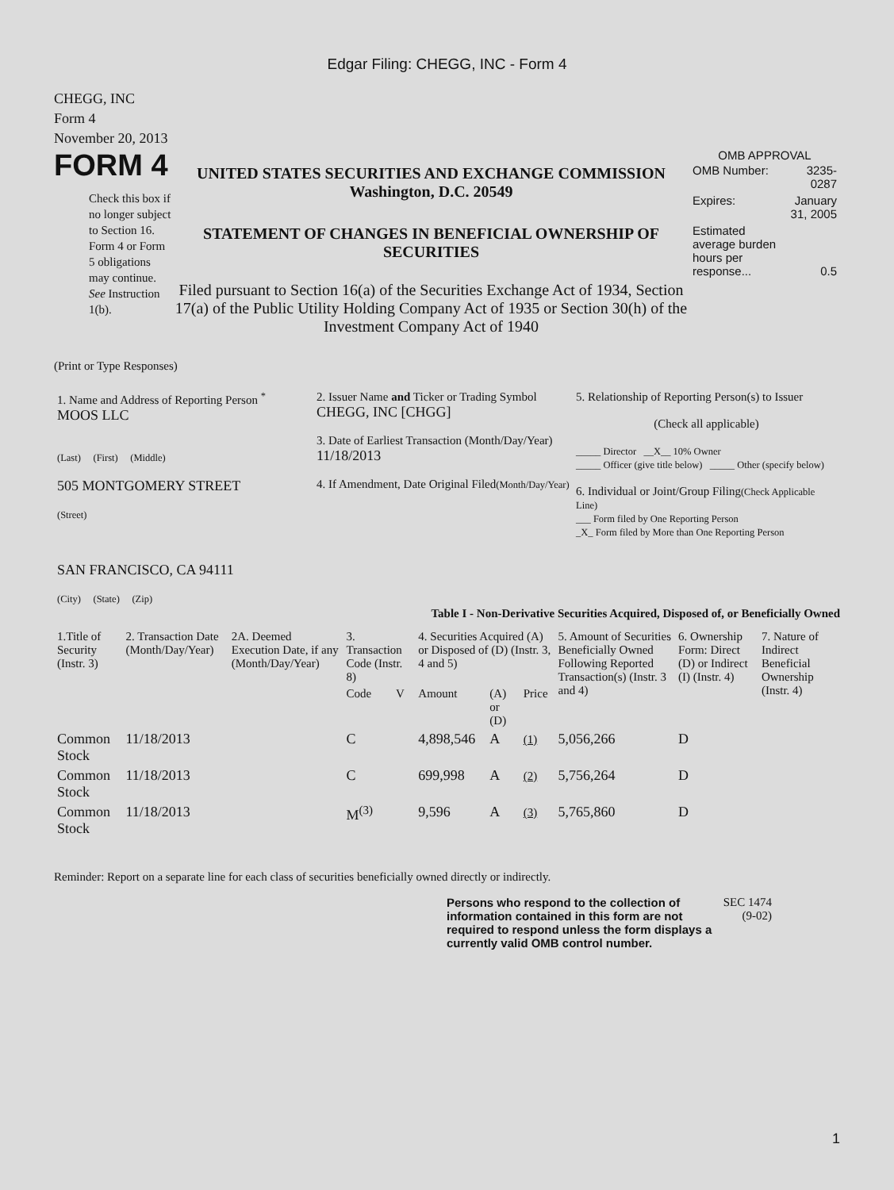Edgar Filing: CHEGG, INC - Form 4
CHEGG, INC
Form 4
November 20, 2013
FORM 4
Check this box if no longer subject to Section 16. Form 4 or Form 5 obligations may continue. See Instruction 1(b).
UNITED STATES SECURITIES AND EXCHANGE COMMISSION
Washington, D.C. 20549
STATEMENT OF CHANGES IN BENEFICIAL OWNERSHIP OF SECURITIES
Filed pursuant to Section 16(a) of the Securities Exchange Act of 1934, Section 17(a) of the Public Utility Holding Company Act of 1935 or Section 30(h) of the Investment Company Act of 1940
OMB APPROVAL
| OMB Number: | 3235-0287 |
| Expires: | January 31, 2005 |
| Estimated average burden hours per response... | 0.5 |
(Print or Type Responses)
| 1. Name and Address of Reporting Person <sup>*</sup> MOOS LLC (Last) (First) (Middle) 505 MONTGOMERY STREET (Street) SAN FRANCISCO, CA 94111 (City) (State) (Zip) | 2. Issuer Name and Ticker or Trading Symbol CHEGG, INC [CHGG] 3. Date of Earliest Transaction (Month/Day/Year) 11/18/2013 4. If Amendment, Date Original Filed (Month/Day/Year) | 5. Relationship of Reporting Person(s) to Issuer (Check all applicable) _____ Director __X__ 10% Owner _____ Officer (give title below) _____ Other (specify below) 6. Individual or Joint/Group Filing (Check Applicable Line) ___ Form filed by One Reporting Person _X_ Form filed by More than One Reporting Person |
Table I - Non-Derivative Securities Acquired, Disposed of, or Beneficially Owned
| 1.Title of Security (Instr. 3) | 2. Transaction Date (Month/Day/Year) | 2A. Deemed Execution Date, if any (Month/Day/Year) | 3. Transaction Code (Instr. 8) | | 4. Securities Acquired (A) or Disposed of (D) (Instr. 3, 4 and 5) | | | 5. Amount of Securities Beneficially Owned Following Reported Transaction(s) (Instr. 3 and 4) | 6. Ownership Form: Direct (D) or Indirect (I) (Instr. 4) | 7. Nature of Indirect Beneficial Ownership (Instr. 4) |
| --- | --- | --- | --- | --- | --- | --- | --- | --- | --- | --- |
| | | | Code | V | Amount | (A) or (D) | Price | | | |
| Common Stock | 11/18/2013 | | C | | 4,898,546 | A | (1) | 5,056,266 | D | |
| Common Stock | 11/18/2013 | | C | | 699,998 | A | (2) | 5,756,264 | D | |
| Common Stock | 11/18/2013 | | M<sup>(3)</sup> | | 9,596 | A | (3) | 5,765,860 | D | |
Reminder: Report on a separate line for each class of securities beneficially owned directly or indirectly.
Persons who respond to the collection of information contained in this form are not required to respond unless the form displays a currently valid OMB control number.
SEC 1474 (9-02)
1